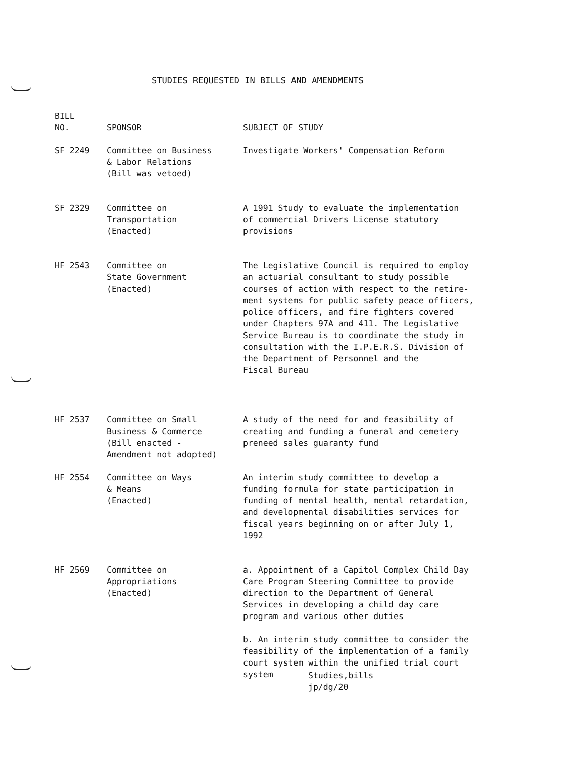STUDIES REQUESTED IN BILLS AND AMENDMENTS
| BILL NO. | SPONSOR | SUBJECT OF STUDY |
| --- | --- | --- |
| SF 2249 | Committee on Business & Labor Relations (Bill was vetoed) | Investigate Workers' Compensation Reform |
| SF 2329 | Committee on Transportation (Enacted) | A 1991 Study to evaluate the implementation of commercial Drivers License statutory provisions |
| HF 2543 | Committee on State Government (Enacted) | The Legislative Council is required to employ an actuarial consultant to study possible courses of action with respect to the retire- ment systems for public safety peace officers, police officers, and fire fighters covered under Chapters 97A and 411. The Legislative Service Bureau is to coordinate the study in consultation with the I.P.E.R.S. Division of the Department of Personnel and the Fiscal Bureau |
| HF 2537 | Committee on Small Business & Commerce (Bill enacted - Amendment not adopted) | A study of the need for and feasibility of creating and funding a funeral and cemetery preneed sales guaranty fund |
| HF 2554 | Committee on Ways & Means (Enacted) | An interim study committee to develop a funding formula for state participation in funding of mental health, mental retardation, and developmental disabilities services for fiscal years beginning on or after July 1, 1992 |
| HF 2569 | Committee on Appropriations (Enacted) | a. Appointment of a Capitol Complex Child Day Care Program Steering Committee to provide direction to the Department of General Services in developing a child day care program and various other duties b. An interim study committee to consider the feasibility of the implementation of a family court system within the unified trial court system |
Studies,bills
jp/dg/20